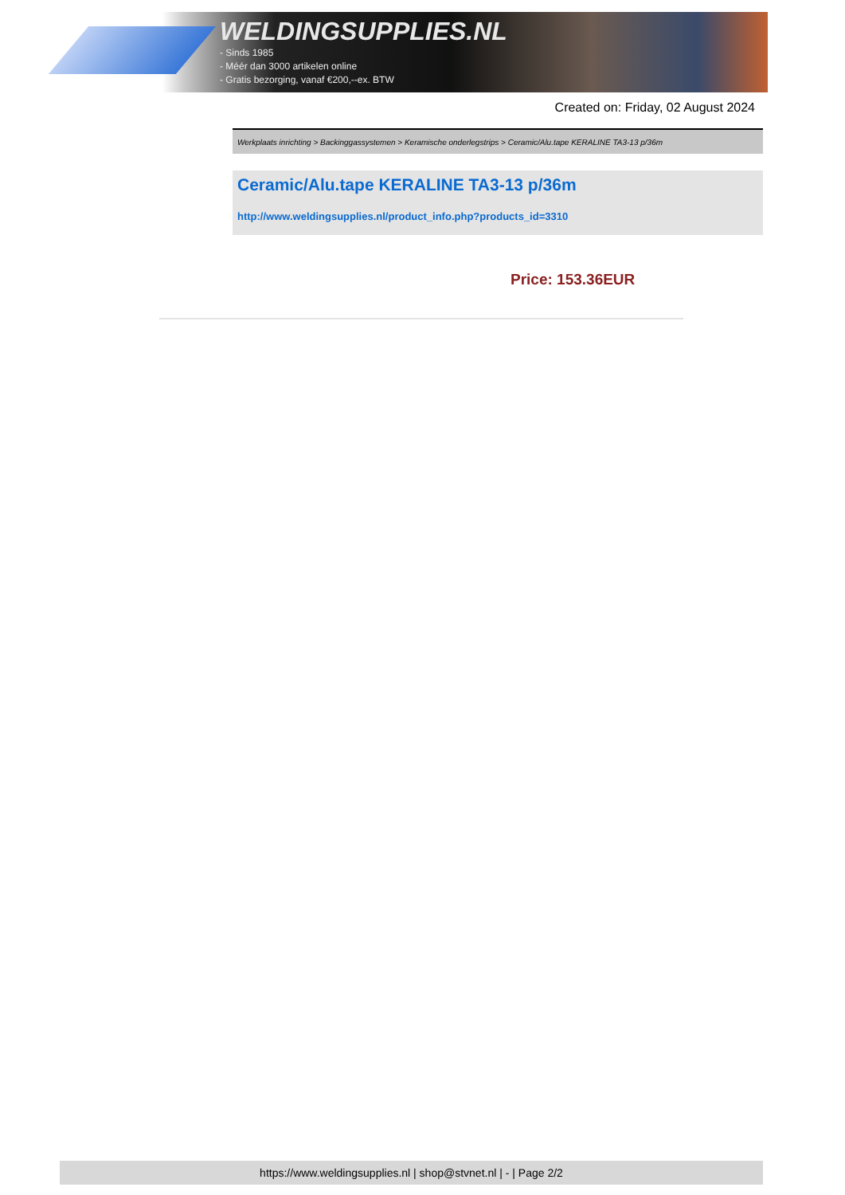WELDINGSUPPLIES.NL
- Sinds 1985
- Méér dan 3000 artikelen online
- Gratis bezorging, vanaf €200,--ex. BTW
Created on: Friday, 02 August 2024
Werkplaats inrichting > Backinggassystemen > Keramische onderlegstrips > Ceramic/Alu.tape KERALINE TA3-13 p/36m
Ceramic/Alu.tape KERALINE TA3-13 p/36m
http://www.weldingsupplies.nl/product_info.php?products_id=3310
Price: 153.36EUR
https://www.weldingsupplies.nl | shop@stvnet.nl | - | Page 2/2